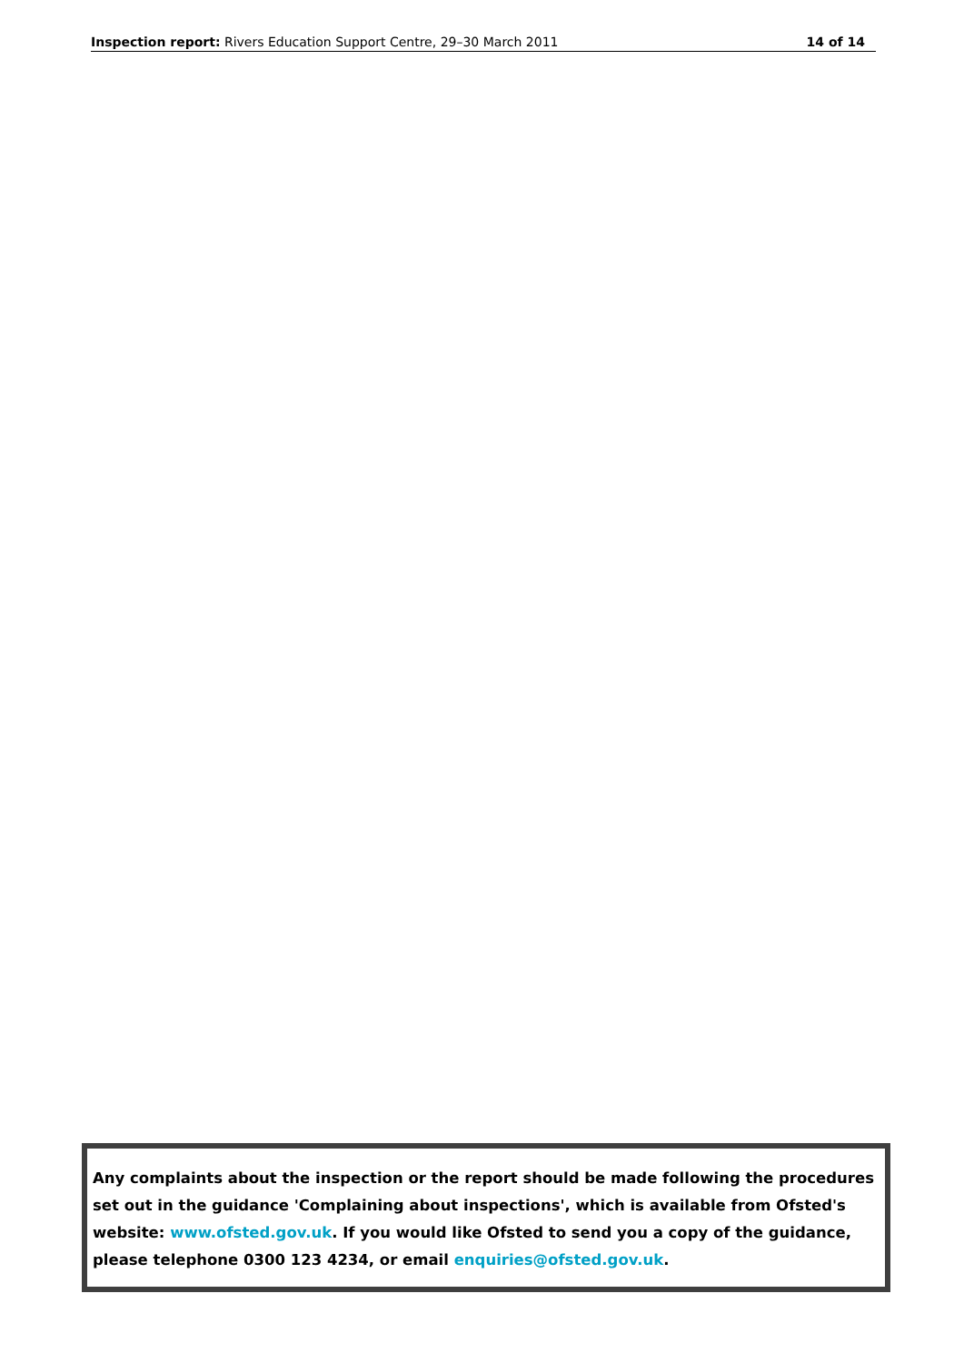Inspection report: Rivers Education Support Centre, 29–30 March 2011 14 of 14
Any complaints about the inspection or the report should be made following the procedures set out in the guidance 'Complaining about inspections', which is available from Ofsted's website: www.ofsted.gov.uk. If you would like Ofsted to send you a copy of the guidance, please telephone 0300 123 4234, or email enquiries@ofsted.gov.uk.